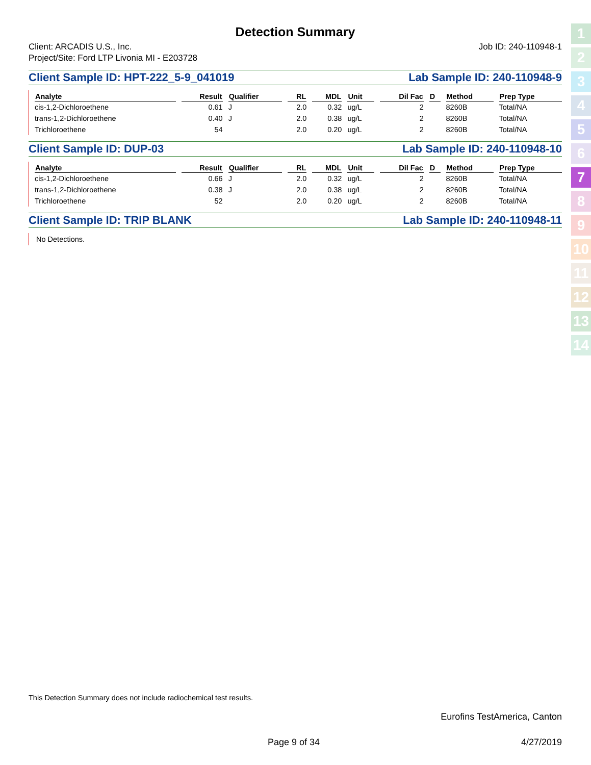Detection Summary
Client: ARCADIS U.S., Inc.
Project/Site: Ford LTP Livonia MI - E203728
Job ID: 240-110948-1
Client Sample ID: HPT-222_5-9_041019 Lab Sample ID: 240-110948-9
| Analyte | Result | Qualifier | RL | MDL | Unit | Dil Fac | D | Method | Prep Type |
| --- | --- | --- | --- | --- | --- | --- | --- | --- | --- |
| cis-1,2-Dichloroethene | 0.61 | J | 2.0 | 0.32 | ug/L | 2 | | 8260B | Total/NA |
| trans-1,2-Dichloroethene | 0.40 | J | 2.0 | 0.38 | ug/L | 2 | | 8260B | Total/NA |
| Trichloroethene | 54 | | 2.0 | 0.20 | ug/L | 2 | | 8260B | Total/NA |
Client Sample ID: DUP-03 Lab Sample ID: 240-110948-10
| Analyte | Result | Qualifier | RL | MDL | Unit | Dil Fac | D | Method | Prep Type |
| --- | --- | --- | --- | --- | --- | --- | --- | --- | --- |
| cis-1,2-Dichloroethene | 0.66 | J | 2.0 | 0.32 | ug/L | 2 | | 8260B | Total/NA |
| trans-1,2-Dichloroethene | 0.38 | J | 2.0 | 0.38 | ug/L | 2 | | 8260B | Total/NA |
| Trichloroethene | 52 | | 2.0 | 0.20 | ug/L | 2 | | 8260B | Total/NA |
Client Sample ID: TRIP BLANK Lab Sample ID: 240-110948-11
No Detections.
This Detection Summary does not include radiochemical test results.
Eurofins TestAmerica, Canton
Page 9 of 34 4/27/2019
1
2
3
4
5
6
7
8
9
10
11
12
13
14